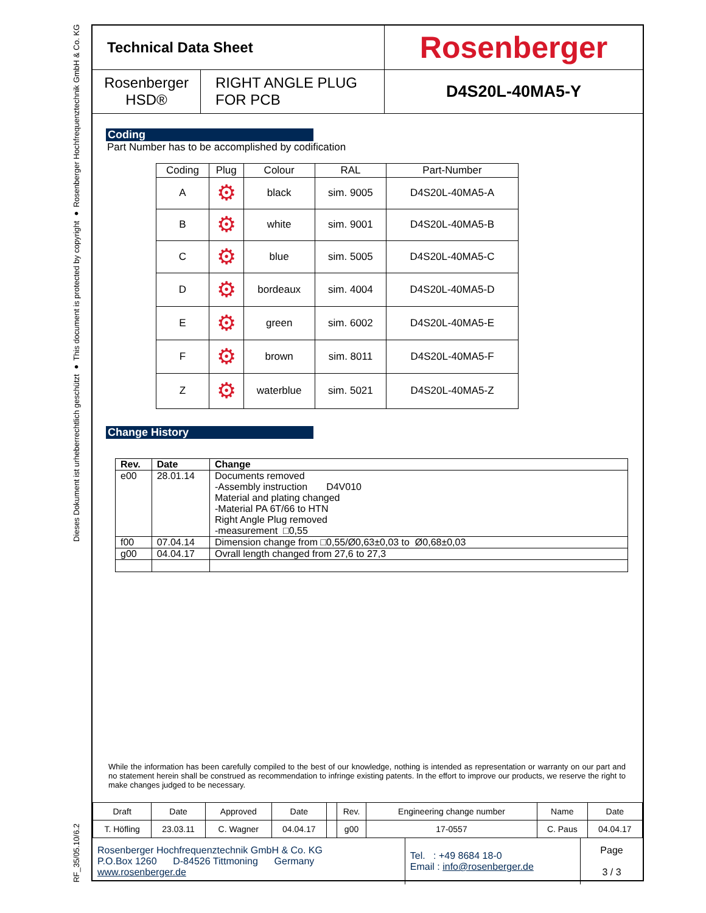Dieses Dokument ist urheberrechtlich geschützt ● This document is protected by copyright ● Rosenberger Hochfrequenztechnik GmbH & Co. KG
RF_35/05.10/6.2
| Technical Data Sheet | | Rosenberger |
| Rosenberger HSD® | RIGHT ANGLE PLUG FOR PCB | D4S20L-40MA5-Y |
Coding
Part Number has to be accomplished by codification
| Coding | Plug | Colour | RAL | Part-Number |
| --- | --- | --- | --- | --- |
| A | ⚙ | black | sim. 9005 | D4S20L-40MA5-A |
| B | ⚙ | white | sim. 9001 | D4S20L-40MA5-B |
| C | ⚙ | blue | sim. 5005 | D4S20L-40MA5-C |
| D | ⚙ | bordeaux | sim. 4004 | D4S20L-40MA5-D |
| E | ⚙ | green | sim. 6002 | D4S20L-40MA5-E |
| F | ⚙ | brown | sim. 8011 | D4S20L-40MA5-F |
| Z | ⚙ | waterblue | sim. 5021 | D4S20L-40MA5-Z |
Change History
| Rev. | Date | Change |
| --- | --- | --- |
| e00 | 28.01.14 | Documents removed -Assembly instruction D4V010 Material and plating changed -Material PA 6T/66 to HTN Right Angle Plug removed -measurement □0,55 |
| f00 | 07.04.14 | Dimension change from □0,55/Ø0,63±0,03 to Ø0,68±0,03 |
| g00 | 04.04.17 | Ovrall length changed from 27,6 to 27,3 |
While the information has been carefully compiled to the best of our knowledge, nothing is intended as representation or warranty on our part and no statement herein shall be construed as recommendation to infringe existing patents. In the effort to improve our products, we reserve the right to make changes judged to be necessary.
| Draft | Date | Approved | Date | | Rev. | Engineering change number | Name | Date |
| T. Höfling | 23.03.11 | C. Wagner | 04.04.17 | | g00 | 17-0557 | C. Paus | 04.04.17 |
| Rosenberger Hochfrequenztechnik GmbH & Co. KG P.O.Box 1260 D-84526 Tittmoning Germany www.rosenberger.de | Tel. : +49 8684 18-0 Email : info@rosenberger.de | Page 3 / 3 |